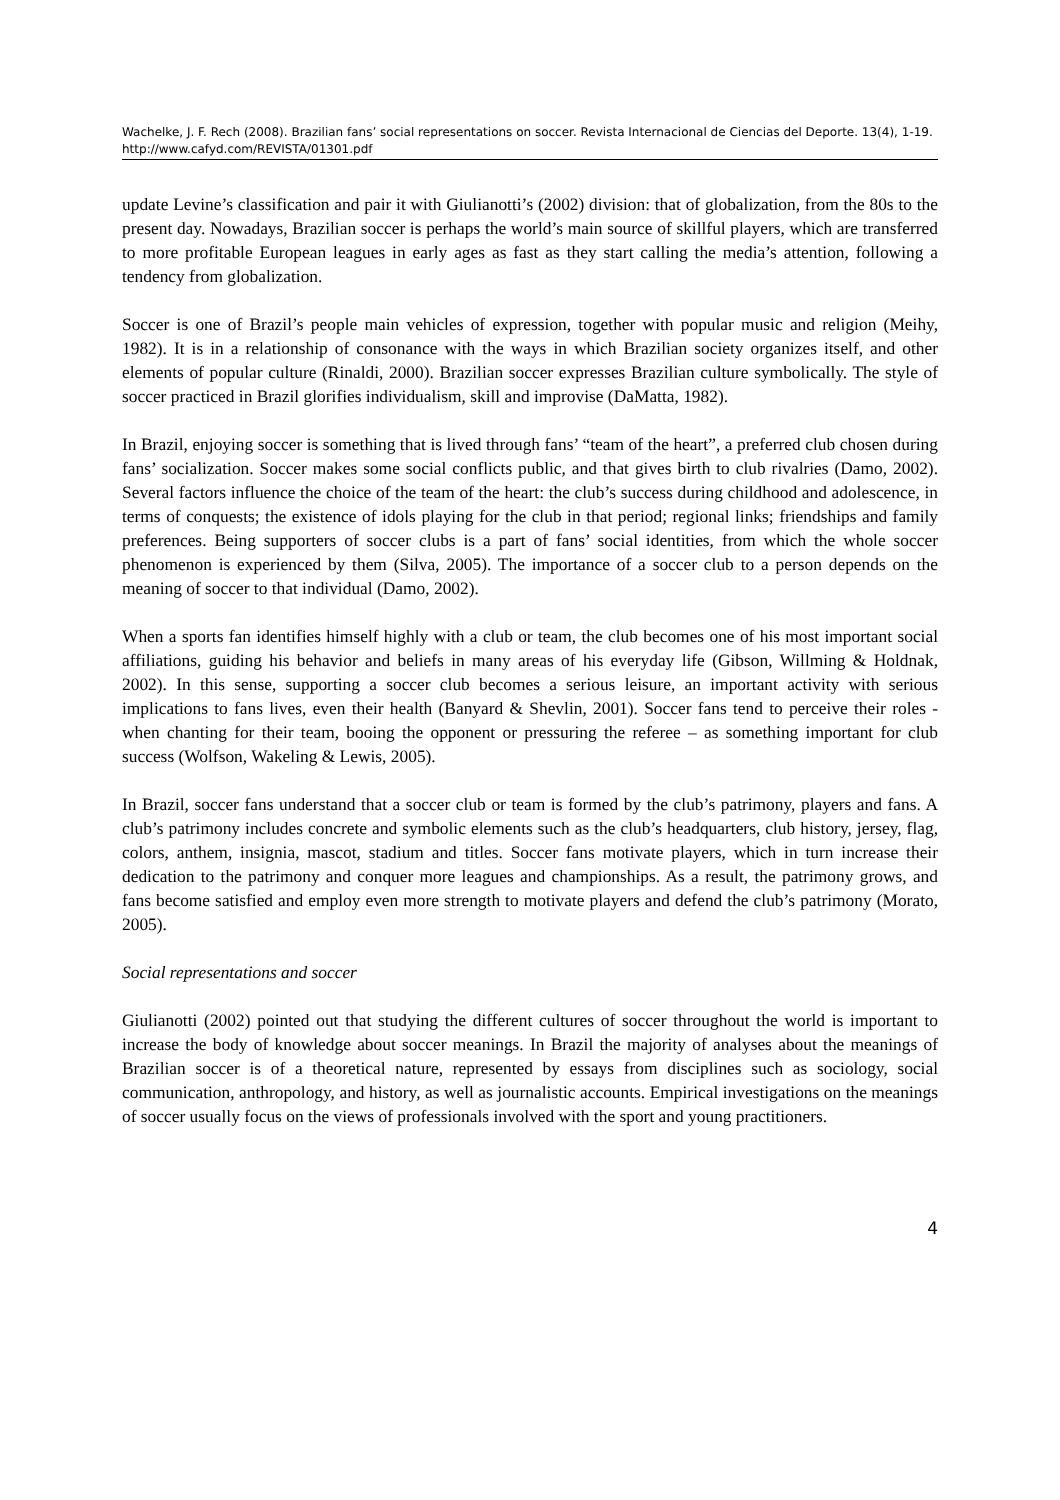Wachelke, J. F. Rech (2008). Brazilian fans’ social representations on soccer. Revista Internacional de Ciencias del Deporte. 13(4), 1-19. http://www.cafyd.com/REVISTA/01301.pdf
update Levine’s classification and pair it with Giulianotti’s (2002) division: that of globalization, from the 80s to the present day. Nowadays, Brazilian soccer is perhaps the world’s main source of skillful players, which are transferred to more profitable European leagues in early ages as fast as they start calling the media’s attention, following a tendency from globalization.
Soccer is one of Brazil’s people main vehicles of expression, together with popular music and religion (Meihy, 1982). It is in a relationship of consonance with the ways in which Brazilian society organizes itself, and other elements of popular culture (Rinaldi, 2000). Brazilian soccer expresses Brazilian culture symbolically. The style of soccer practiced in Brazil glorifies individualism, skill and improvise (DaMatta, 1982).
In Brazil, enjoying soccer is something that is lived through fans’ “team of the heart”, a preferred club chosen during fans’ socialization. Soccer makes some social conflicts public, and that gives birth to club rivalries (Damo, 2002). Several factors influence the choice of the team of the heart: the club’s success during childhood and adolescence, in terms of conquests; the existence of idols playing for the club in that period; regional links; friendships and family preferences. Being supporters of soccer clubs is a part of fans’ social identities, from which the whole soccer phenomenon is experienced by them (Silva, 2005). The importance of a soccer club to a person depends on the meaning of soccer to that individual (Damo, 2002).
When a sports fan identifies himself highly with a club or team, the club becomes one of his most important social affiliations, guiding his behavior and beliefs in many areas of his everyday life (Gibson, Willming & Holdnak, 2002). In this sense, supporting a soccer club becomes a serious leisure, an important activity with serious implications to fans lives, even their health (Banyard & Shevlin, 2001). Soccer fans tend to perceive their roles - when chanting for their team, booing the opponent or pressuring the referee – as something important for club success (Wolfson, Wakeling & Lewis, 2005).
In Brazil, soccer fans understand that a soccer club or team is formed by the club’s patrimony, players and fans. A club’s patrimony includes concrete and symbolic elements such as the club’s headquarters, club history, jersey, flag, colors, anthem, insignia, mascot, stadium and titles. Soccer fans motivate players, which in turn increase their dedication to the patrimony and conquer more leagues and championships. As a result, the patrimony grows, and fans become satisfied and employ even more strength to motivate players and defend the club’s patrimony (Morato, 2005).
Social representations and soccer
Giulianotti (2002) pointed out that studying the different cultures of soccer throughout the world is important to increase the body of knowledge about soccer meanings. In Brazil the majority of analyses about the meanings of Brazilian soccer is of a theoretical nature, represented by essays from disciplines such as sociology, social communication, anthropology, and history, as well as journalistic accounts. Empirical investigations on the meanings of soccer usually focus on the views of professionals involved with the sport and young practitioners.
4